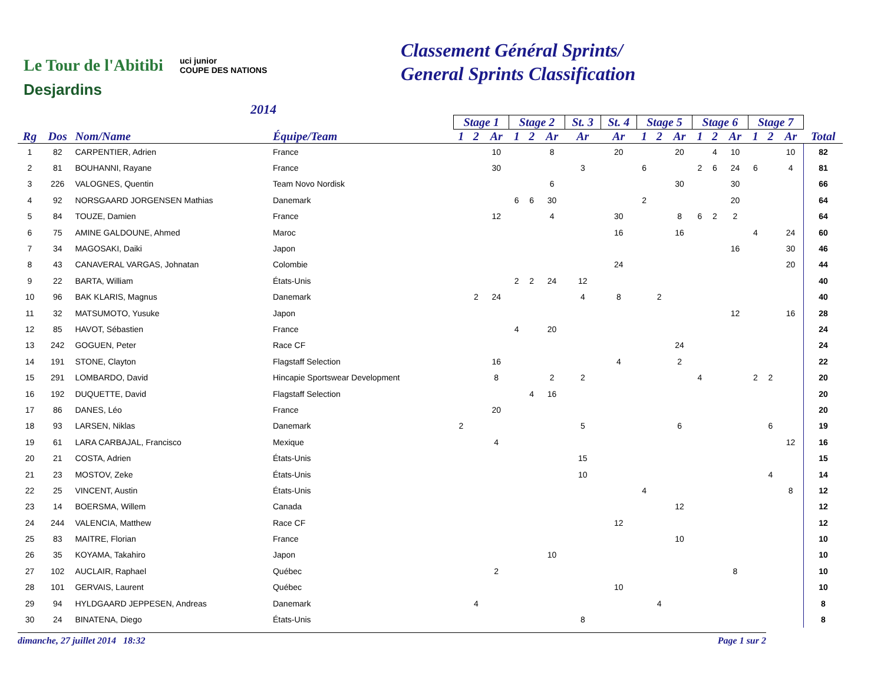Le Tour de l'Abitibi
Desjardins
uci junior
COUPE DES NATIONS
2014
Classement Général Sprints/
General Sprints Classification
| | | | | Stage 1 | | | Stage 2 | | | St. 3 | St. 4 | Stage 5 | | | Stage 6 | | | Stage 7 | | | |
| --- | --- | --- | --- | --- | --- | --- | --- | --- | --- | --- | --- | --- | --- | --- | --- | --- | --- | --- | --- | --- | --- |
| Rg | Dos | Nom/Name | Équipe/Team | 1 | 2 | Ar | 1 | 2 | Ar | Ar | Ar | 1 | 2 | Ar | 1 | 2 | Ar | 1 | 2 | Ar | Total |
| 1 | 82 | CARPENTIER, Adrien | France | | | 10 | | | 8 | | 20 | | | 20 | | 4 | 10 | | | 10 | 82 |
| 2 | 81 | BOUHANNI, Rayane | France | | | 30 | | | | 3 | | 6 | | | 2 | 6 | 24 | 6 | | 4 | 81 |
| 3 | 226 | VALOGNES, Quentin | Team Novo Nordisk | | | | | | 6 | | | | | 30 | | | 30 | | | | 66 |
| 4 | 92 | NORSGAARD JORGENSEN Mathias | Danemark | | | | 6 | 6 | 30 | | | 2 | | | | | 20 | | | | 64 |
| 5 | 84 | TOUZE, Damien | France | | | 12 | | | 4 | | 30 | | | 8 | 6 | 2 | 2 | | | | 64 |
| 6 | 75 | AMINE GALDOUNE, Ahmed | Maroc | | | | | | | | 16 | | | 16 | | | | 4 | | 24 | 60 |
| 7 | 34 | MAGOSAKI, Daiki | Japon | | | | | | | | | | | | | | 16 | | | 30 | 46 |
| 8 | 43 | CANAVERAL VARGAS, Johnatan | Colombie | | | | | | | | 24 | | | | | | | | | 20 | 44 |
| 9 | 22 | BARTA, William | États-Unis | | | | 2 | 2 | 24 | 12 | | | | | | | | | | | 40 |
| 10 | 96 | BAK KLARIS, Magnus | Danemark | | 2 | 24 | | | | 4 | 8 | | 2 | | | | | | | | 40 |
| 11 | 32 | MATSUMOTO, Yusuke | Japon | | | | | | | | | | | | | | 12 | | | 16 | 28 |
| 12 | 85 | HAVOT, Sébastien | France | | | | 4 | | 20 | | | | | | | | | | | | 24 |
| 13 | 242 | GOGUEN, Peter | Race CF | | | | | | | | | | | 24 | | | | | | | 24 |
| 14 | 191 | STONE, Clayton | Flagstaff Selection | | | 16 | | | | | 4 | | | 2 | | | | | | | 22 |
| 15 | 291 | LOMBARDO, David | Hincapie Sportswear Development | | | 8 | | | 2 | 2 | | | | | 4 | | | 2 | 2 | | 20 |
| 16 | 192 | DUQUETTE, David | Flagstaff Selection | | | | | 4 | 16 | | | | | | | | | | | | 20 |
| 17 | 86 | DANES, Léo | France | | | 20 | | | | | | | | | | | | | | | 20 |
| 18 | 93 | LARSEN, Niklas | Danemark | 2 | | | | | | 5 | | | | 6 | | | | | 6 | | 19 |
| 19 | 61 | LARA CARBAJAL, Francisco | Mexique | | | 4 | | | | | | | | | | | | | | 12 | 16 |
| 20 | 21 | COSTA, Adrien | États-Unis | | | | | | | 15 | | | | | | | | | | | 15 |
| 21 | 23 | MOSTOV, Zeke | États-Unis | | | | | | | 10 | | | | | | | | | 4 | | 14 |
| 22 | 25 | VINCENT, Austin | États-Unis | | | | | | | | | 4 | | | | | | | | 8 | 12 |
| 23 | 14 | BOERSMA, Willem | Canada | | | | | | | | | | | 12 | | | | | | | 12 |
| 24 | 244 | VALENCIA, Matthew | Race CF | | | | | | | | 12 | | | | | | | | | | 12 |
| 25 | 83 | MAITRE, Florian | France | | | | | | | | | | | 10 | | | | | | | 10 |
| 26 | 35 | KOYAMA, Takahiro | Japon | | | | | | 10 | | | | | | | | | | | | 10 |
| 27 | 102 | AUCLAIR, Raphael | Québec | | | 2 | | | | | | | | | | | 8 | | | | 10 |
| 28 | 101 | GERVAIS, Laurent | Québec | | | | | | | | 10 | | | | | | | | | | 10 |
| 29 | 94 | HYLDGAARD JEPPESEN, Andreas | Danemark | | 4 | | | | | | | | 4 | | | | | | | | 8 |
| 30 | 24 | BINATENA, Diego | États-Unis | | | | | | | 8 | | | | | | | | | | | 8 |
dimanche, 27 juillet 2014 18:32 Page 1 sur 2